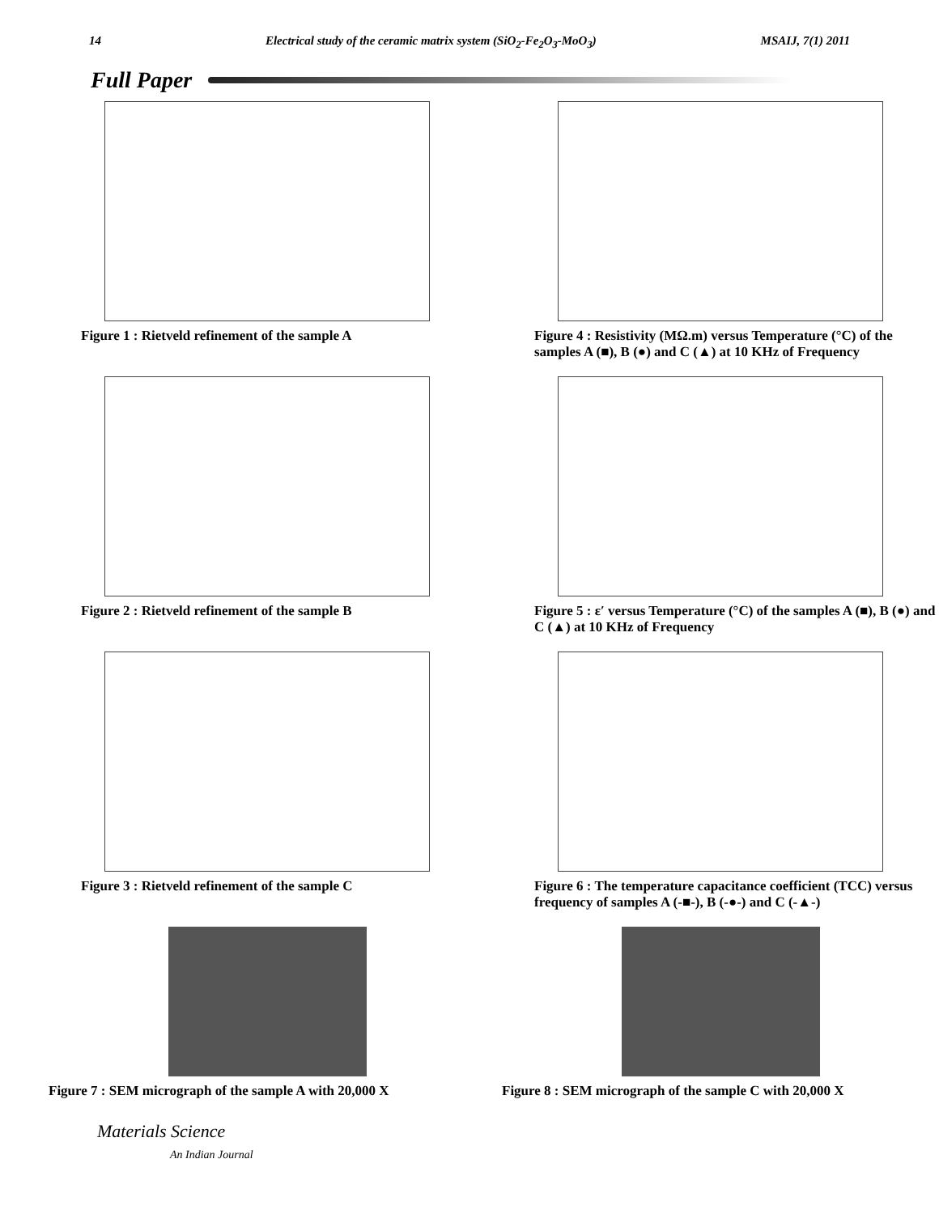14 Electrical study of the ceramic matrix system (SiO<sub>2</sub>-Fe<sub>2</sub>O<sub>3</sub>-MoO<sub>3</sub>) MSAIJ, 7(1) 2011
Full Paper
Figure 1 : Rietveld refinement of the sample A
Figure 4 : Resistivity (MΩ.m) versus Temperature (°C) of the samples A (■), B (●) and C (▲) at 10 KHz of Frequency
Figure 2 : Rietveld refinement of the sample B
Figure 5 : ε′ versus Temperature (°C) of the samples A (■), B (●) and C (▲) at 10 KHz of Frequency
Figure 3 : Rietveld refinement of the sample C
Figure 6 : The temperature capacitance coefficient (TCC) versus frequency of samples A (-■-), B (-●-) and C (-▲-)
Figure 7 : SEM micrograph of the sample A with 20,000 X
Figure 8 : SEM micrograph of the sample C with 20,000 X
Materials Science
An Indian Journal